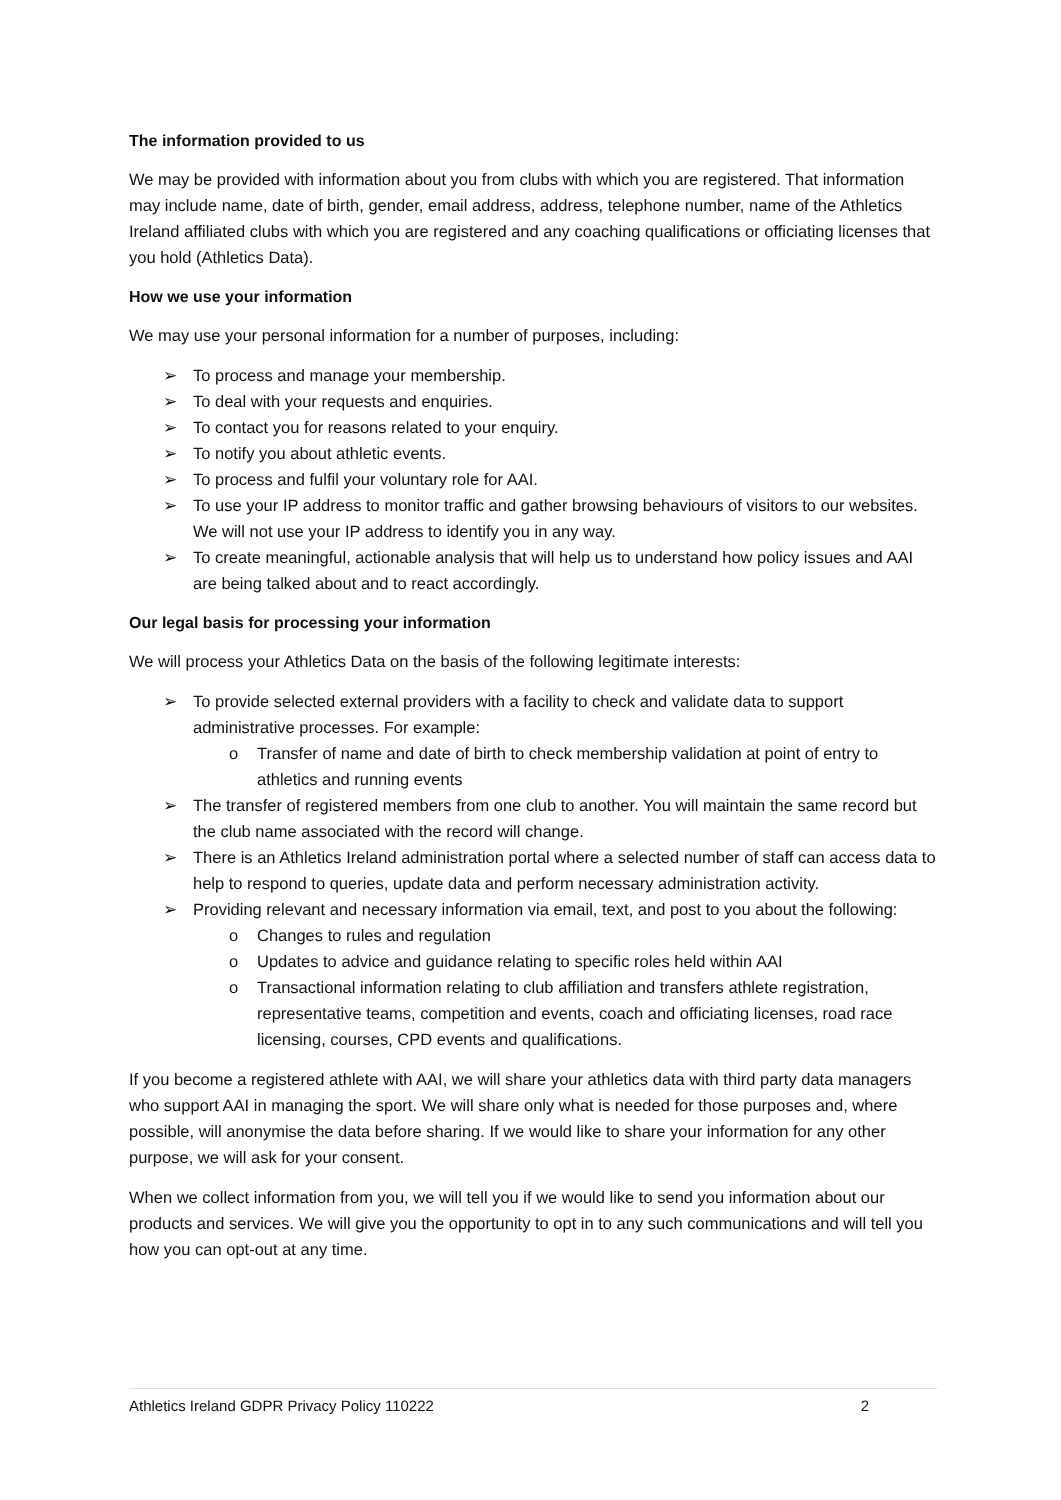The information provided to us
We may be provided with information about you from clubs with which you are registered. That information may include name, date of birth, gender, email address, address, telephone number, name of the Athletics Ireland affiliated clubs with which you are registered and any coaching qualifications or officiating licenses that you hold (Athletics Data).
How we use your information
We may use your personal information for a number of purposes, including:
➢ To process and manage your membership.
➢ To deal with your requests and enquiries.
➢ To contact you for reasons related to your enquiry.
➢ To notify you about athletic events.
➢ To process and fulfil your voluntary role for AAI.
➢ To use your IP address to monitor traffic and gather browsing behaviours of visitors to our websites. We will not use your IP address to identify you in any way.
➢ To create meaningful, actionable analysis that will help us to understand how policy issues and AAI are being talked about and to react accordingly.
Our legal basis for processing your information
We will process your Athletics Data on the basis of the following legitimate interests:
➢ To provide selected external providers with a facility to check and validate data to support administrative processes. For example:
o Transfer of name and date of birth to check membership validation at point of entry to athletics and running events
➢ The transfer of registered members from one club to another. You will maintain the same record but the club name associated with the record will change.
➢ There is an Athletics Ireland administration portal where a selected number of staff can access data to help to respond to queries, update data and perform necessary administration activity.
➢ Providing relevant and necessary information via email, text, and post to you about the following:
o Changes to rules and regulation
o Updates to advice and guidance relating to specific roles held within AAI
o Transactional information relating to club affiliation and transfers athlete registration, representative teams, competition and events, coach and officiating licenses, road race licensing, courses, CPD events and qualifications.
If you become a registered athlete with AAI, we will share your athletics data with third party data managers who support AAI in managing the sport. We will share only what is needed for those purposes and, where possible, will anonymise the data before sharing. If we would like to share your information for any other purpose, we will ask for your consent.
When we collect information from you, we will tell you if we would like to send you information about our products and services. We will give you the opportunity to opt in to any such communications and will tell you how you can opt-out at any time.
Athletics Ireland GDPR Privacy Policy 110222 2